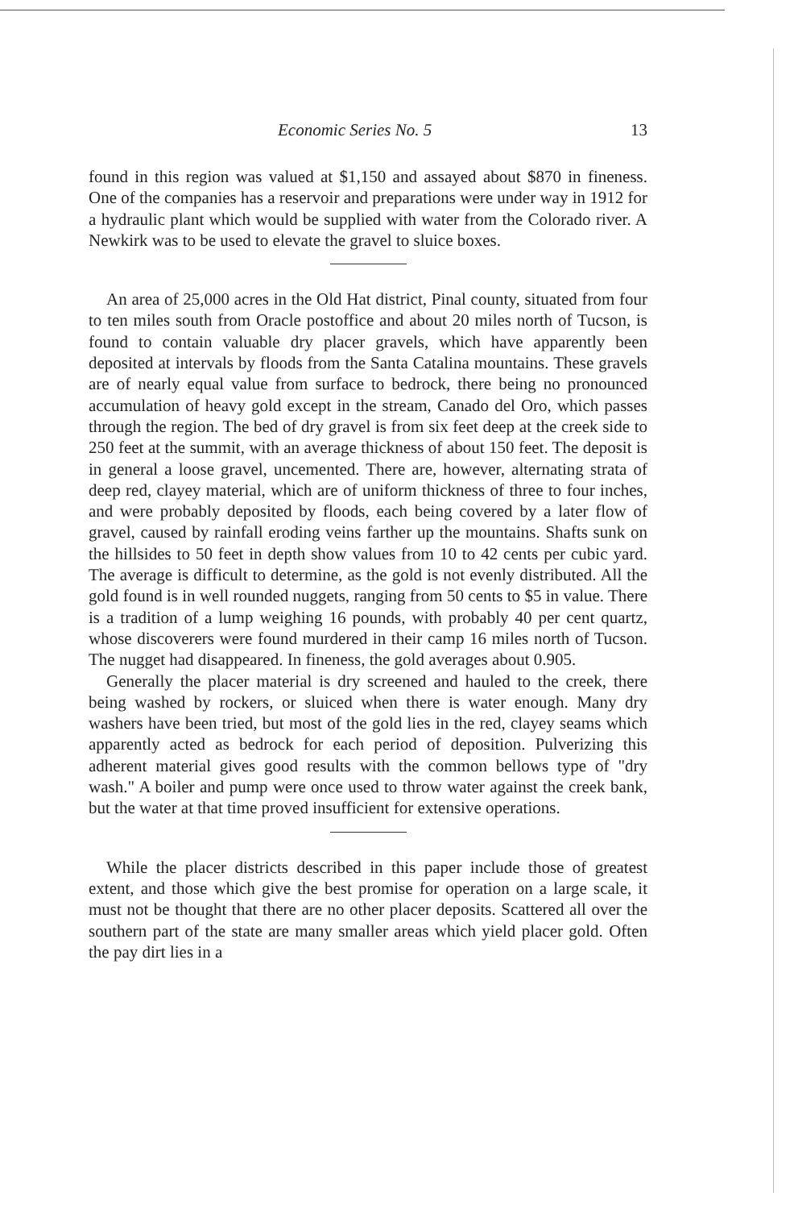Economic Series No. 5 13
found in this region was valued at $1,150 and assayed about $870 in fineness. One of the companies has a reservoir and preparations were under way in 1912 for a hydraulic plant which would be supplied with water from the Colorado river. A Newkirk was to be used to elevate the gravel to sluice boxes.
An area of 25,000 acres in the Old Hat district, Pinal county, situated from four to ten miles south from Oracle postoffice and about 20 miles north of Tucson, is found to contain valuable dry placer gravels, which have apparently been deposited at intervals by floods from the Santa Catalina mountains. These gravels are of nearly equal value from surface to bedrock, there being no pronounced accumulation of heavy gold except in the stream, Canado del Oro, which passes through the region. The bed of dry gravel is from six feet deep at the creek side to 250 feet at the summit, with an average thickness of about 150 feet. The deposit is in general a loose gravel, uncemented. There are, however, alternating strata of deep red, clayey material, which are of uniform thickness of three to four inches, and were probably deposited by floods, each being covered by a later flow of gravel, caused by rainfall eroding veins farther up the mountains. Shafts sunk on the hillsides to 50 feet in depth show values from 10 to 42 cents per cubic yard. The average is difficult to determine, as the gold is not evenly distributed. All the gold found is in well rounded nuggets, ranging from 50 cents to $5 in value. There is a tradition of a lump weighing 16 pounds, with probably 40 per cent quartz, whose discoverers were found murdered in their camp 16 miles north of Tucson. The nugget had disappeared. In fineness, the gold averages about 0.905.
Generally the placer material is dry screened and hauled to the creek, there being washed by rockers, or sluiced when there is water enough. Many dry washers have been tried, but most of the gold lies in the red, clayey seams which apparently acted as bedrock for each period of deposition. Pulverizing this adherent material gives good results with the common bellows type of "dry wash." A boiler and pump were once used to throw water against the creek bank, but the water at that time proved insufficient for extensive operations.
While the placer districts described in this paper include those of greatest extent, and those which give the best promise for operation on a large scale, it must not be thought that there are no other placer deposits. Scattered all over the southern part of the state are many smaller areas which yield placer gold. Often the pay dirt lies in a